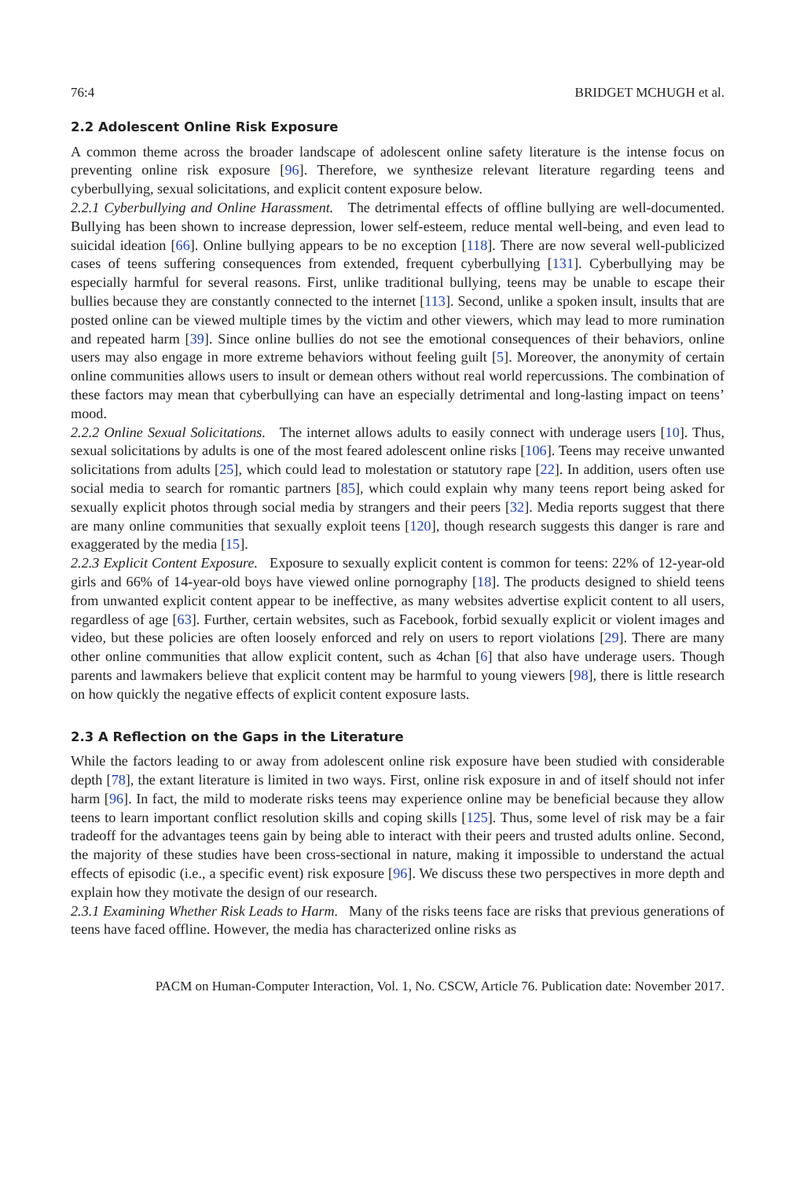76:4 BRIDGET MCHUGH et al.
2.2 Adolescent Online Risk Exposure
A common theme across the broader landscape of adolescent online safety literature is the intense focus on preventing online risk exposure [96]. Therefore, we synthesize relevant literature regarding teens and cyberbullying, sexual solicitations, and explicit content exposure below.
2.2.1 Cyberbullying and Online Harassment. The detrimental effects of offline bullying are well-documented. Bullying has been shown to increase depression, lower self-esteem, reduce mental well-being, and even lead to suicidal ideation [66]. Online bullying appears to be no exception [118]. There are now several well-publicized cases of teens suffering consequences from extended, frequent cyberbullying [131]. Cyberbullying may be especially harmful for several reasons. First, unlike traditional bullying, teens may be unable to escape their bullies because they are constantly connected to the internet [113]. Second, unlike a spoken insult, insults that are posted online can be viewed multiple times by the victim and other viewers, which may lead to more rumination and repeated harm [39]. Since online bullies do not see the emotional consequences of their behaviors, online users may also engage in more extreme behaviors without feeling guilt [5]. Moreover, the anonymity of certain online communities allows users to insult or demean others without real world repercussions. The combination of these factors may mean that cyberbullying can have an especially detrimental and long-lasting impact on teens’ mood.
2.2.2 Online Sexual Solicitations. The internet allows adults to easily connect with underage users [10]. Thus, sexual solicitations by adults is one of the most feared adolescent online risks [106]. Teens may receive unwanted solicitations from adults [25], which could lead to molestation or statutory rape [22]. In addition, users often use social media to search for romantic partners [85], which could explain why many teens report being asked for sexually explicit photos through social media by strangers and their peers [32]. Media reports suggest that there are many online communities that sexually exploit teens [120], though research suggests this danger is rare and exaggerated by the media [15].
2.2.3 Explicit Content Exposure. Exposure to sexually explicit content is common for teens: 22% of 12-year-old girls and 66% of 14-year-old boys have viewed online pornography [18]. The products designed to shield teens from unwanted explicit content appear to be ineffective, as many websites advertise explicit content to all users, regardless of age [63]. Further, certain websites, such as Facebook, forbid sexually explicit or violent images and video, but these policies are often loosely enforced and rely on users to report violations [29]. There are many other online communities that allow explicit content, such as 4chan [6] that also have underage users. Though parents and lawmakers believe that explicit content may be harmful to young viewers [98], there is little research on how quickly the negative effects of explicit content exposure lasts.
2.3 A Reflection on the Gaps in the Literature
While the factors leading to or away from adolescent online risk exposure have been studied with considerable depth [78], the extant literature is limited in two ways. First, online risk exposure in and of itself should not infer harm [96]. In fact, the mild to moderate risks teens may experience online may be beneficial because they allow teens to learn important conflict resolution skills and coping skills [125]. Thus, some level of risk may be a fair tradeoff for the advantages teens gain by being able to interact with their peers and trusted adults online. Second, the majority of these studies have been cross-sectional in nature, making it impossible to understand the actual effects of episodic (i.e., a specific event) risk exposure [96]. We discuss these two perspectives in more depth and explain how they motivate the design of our research.
2.3.1 Examining Whether Risk Leads to Harm. Many of the risks teens face are risks that previous generations of teens have faced offline. However, the media has characterized online risks as
PACM on Human-Computer Interaction, Vol. 1, No. CSCW, Article 76. Publication date: November 2017.